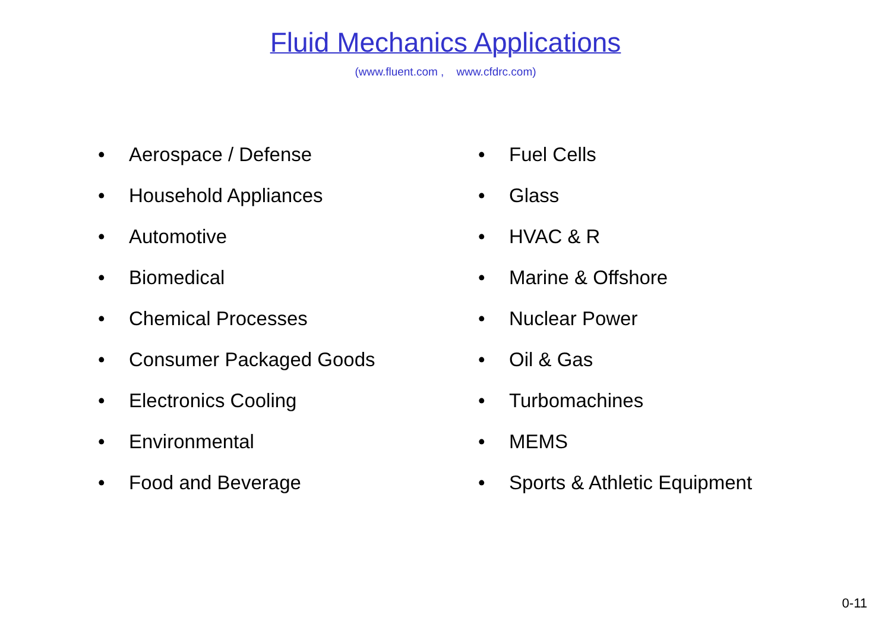Fluid Mechanics Applications
(www.fluent.com , www.cfdrc.com)
• Aerospace / Defense
• Household Appliances
• Automotive
• Biomedical
• Chemical Processes
• Consumer Packaged Goods
• Electronics Cooling
• Environmental
• Food and Beverage
• Fuel Cells
• Glass
• HVAC & R
• Marine & Offshore
• Nuclear Power
• Oil & Gas
• Turbomachines
• MEMS
• Sports & Athletic Equipment
0-11